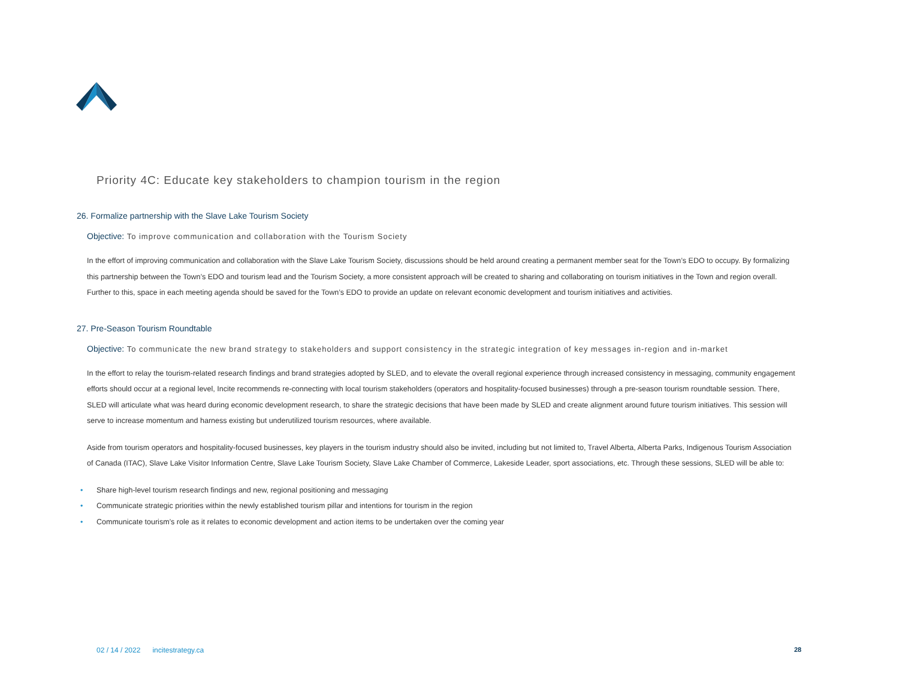Priority 4C: Educate key stakeholders to champion tourism in the region
26. Formalize partnership with the Slave Lake Tourism Society
Objective: To improve communication and collaboration with the Tourism Society
In the effort of improving communication and collaboration with the Slave Lake Tourism Society, discussions should be held around creating a permanent member seat for the Town’s EDO to occupy. By formalizing this partnership between the Town’s EDO and tourism lead and the Tourism Society, a more consistent approach will be created to sharing and collaborating on tourism initiatives in the Town and region overall. Further to this, space in each meeting agenda should be saved for the Town’s EDO to provide an update on relevant economic development and tourism initiatives and activities.
27. Pre-Season Tourism Roundtable
Objective: To communicate the new brand strategy to stakeholders and support consistency in the strategic integration of key messages in-region and in-market
In the effort to relay the tourism-related research findings and brand strategies adopted by SLED, and to elevate the overall regional experience through increased consistency in messaging, community engagement efforts should occur at a regional level, Incite recommends re-connecting with local tourism stakeholders (operators and hospitality-focused businesses) through a pre-season tourism roundtable session. There, SLED will articulate what was heard during economic development research, to share the strategic decisions that have been made by SLED and create alignment around future tourism initiatives. This session will serve to increase momentum and harness existing but underutilized tourism resources, where available.
Aside from tourism operators and hospitality-focused businesses, key players in the tourism industry should also be invited, including but not limited to, Travel Alberta, Alberta Parks, Indigenous Tourism Association of Canada (ITAC), Slave Lake Visitor Information Centre, Slave Lake Tourism Society, Slave Lake Chamber of Commerce, Lakeside Leader, sport associations, etc. Through these sessions, SLED will be able to:
• Share high-level tourism research findings and new, regional positioning and messaging
• Communicate strategic priorities within the newly established tourism pillar and intentions for tourism in the region
• Communicate tourism’s role as it relates to economic development and action items to be undertaken over the coming year
02 / 14 / 2022 incitestrategy.ca
28